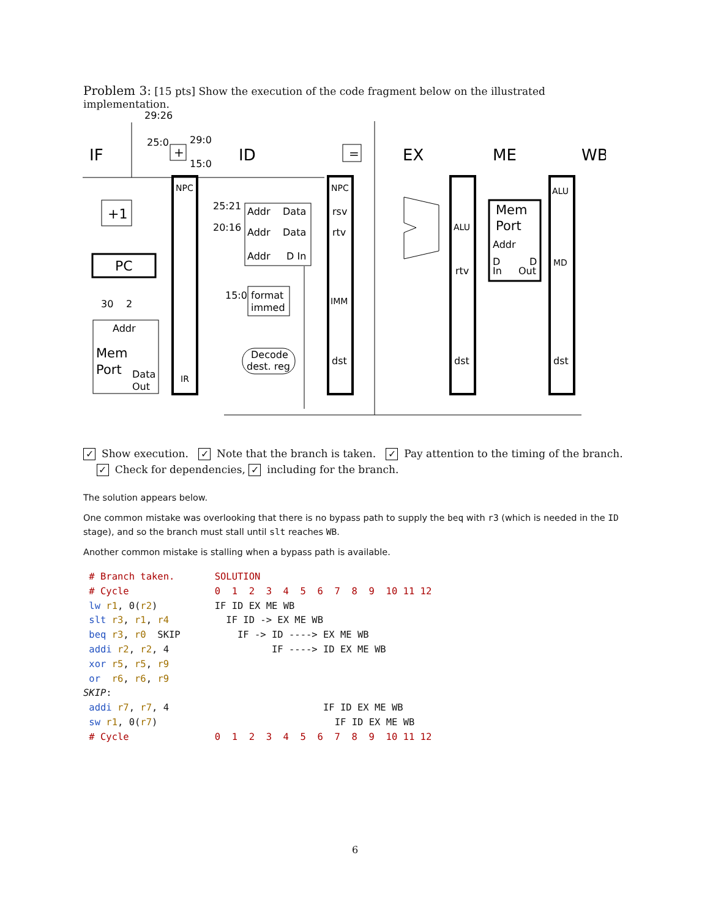Problem 3: [15 pts] Show the execution of the code fragment below on the illustrated implementation.
IF
ID
EX
ME
WB
29:26
25:0
29:0
15:0
NPC
NPC
+1
PC
25:21
20:16
Addr
Data
Addr
Data
Addr
D In
rsv
rtv
15:0
format
immed
IMM
Decode
dest. reg
dst
dst
dst
Addr
Mem
Port
Data
Out
IR
30
2
ALU
rtv
Mem
Port
Addr
D
In
D
Out
ALU
MD
=
+
✓ Show execution. ✓ Note that the branch is taken. ✓ Pay attention to the timing of the branch.
✓ Check for dependencies, ✓ including for the branch.
The solution appears below.
One common mistake was overlooking that there is no bypass path to supply the beq with r3 (which is needed in the ID stage), and so the branch must stall until slt reaches WB.
Another common mistake is stalling when a bypass path is available.
 # Branch taken.       SOLUTION
 # Cycle               0  1  2  3  4  5  6  7  8  9  10 11 12
 lw r1, 0(r2)          IF ID EX ME WB
 slt r3, r1, r4          IF ID -> EX ME WB
 beq r3, r0  SKIP          IF -> ID ----> EX ME WB
 addi r2, r2, 4                  IF ----> ID EX ME WB
 xor r5, r5, r9
 or  r6, r6, r9
SKIP:
 addi r7, r7, 4                           IF ID EX ME WB
 sw r1, 0(r7)                               IF ID EX ME WB
 # Cycle               0  1  2  3  4  5  6  7  8  9  10 11 12
6